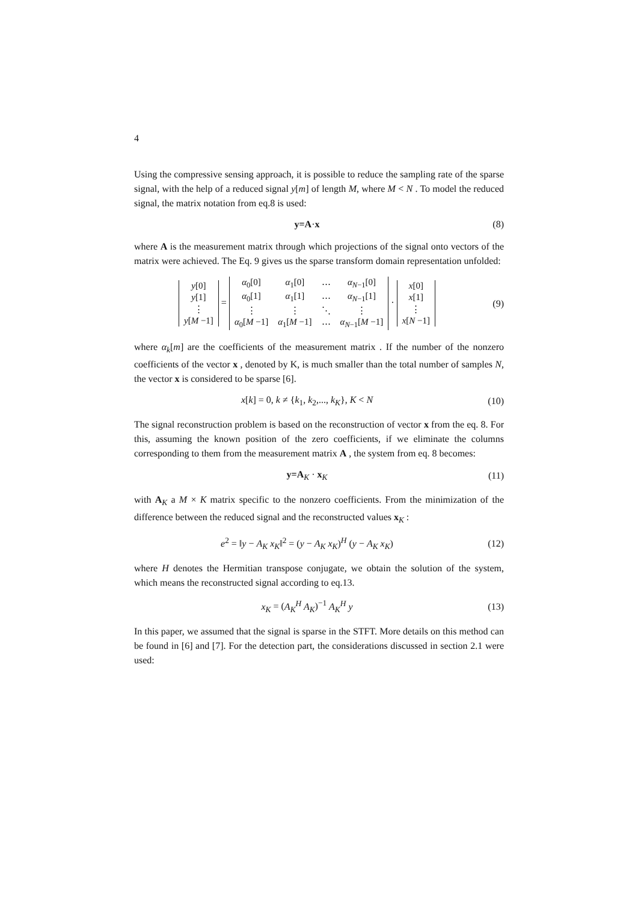4
Using the compressive sensing approach, it is possible to reduce the sampling rate of the sparse signal, with the help of a reduced signal y[m] of length M, where M < N . To model the reduced signal, the matrix notation from eq.8 is used:
y=A·x (8)
where A is the measurement matrix through which projections of the signal onto vectors of the matrix were achieved. The Eq. 9 gives us the sparse transform domain representation unfolded:
| y [0] |
| y [1] |
| ⋮ |
| y [ M −1] |
=
| α<sub>0</sub>[0] | α<sub>1</sub>[0] | ⋯ | α<sub>N−1</sub>[0] |
| α<sub>0</sub>[1] | α<sub>1</sub>[1] | ⋯ | α<sub>N−1</sub>[1] |
| ⋮ | ⋮ | ⋱ | ⋮ |
| α<sub>0</sub>[ M −1] | α<sub>1</sub>[ M −1] | ⋯ | α<sub>N−1</sub>[ M −1] |
·
| x [0] |
| x [1] |
| ⋮ |
| x [ N −1] |
(9)
where α<sub>k</sub>[m] are the coefficients of the measurement matrix . If the number of the nonzero coefficients of the vector x , denoted by K, is much smaller than the total number of samples N, the vector x is considered to be sparse [6].
x[k] = 0, k ≠ {k<sub>1</sub>, k<sub>2</sub>,..., k<sub>K</sub>}, K < N
(10)
The signal reconstruction problem is based on the reconstruction of vector x from the eq. 8. For this, assuming the known position of the zero coefficients, if we eliminate the columns corresponding to them from the measurement matrix A , the system from eq. 8 becomes:
y=A<sub>K</sub> · x<sub>K</sub> (11)
with A<sub>K</sub> a M × K matrix specific to the nonzero coefficients. From the minimization of the difference between the reduced signal and the reconstructed values x<sub>K</sub> :
e<sup>2</sup> = ‖y − A<sub>K</sub> x<sub>K</sub>‖<sup>2</sup> = (y − A<sub>K</sub> x<sub>K</sub>)<sup>H</sup> (y − A<sub>K</sub> x<sub>K</sub>)
(12)
where H denotes the Hermitian transpose conjugate, we obtain the solution of the system, which means the reconstructed signal according to eq.13.
x<sub>K</sub> = (A<sub>K</sub><sup>H</sup> A<sub>K</sub>)<sup>−1</sup> A<sub>K</sub><sup>H</sup> y (13)
In this paper, we assumed that the signal is sparse in the STFT. More details on this method can be found in [6] and [7]. For the detection part, the considerations discussed in section 2.1 were used: